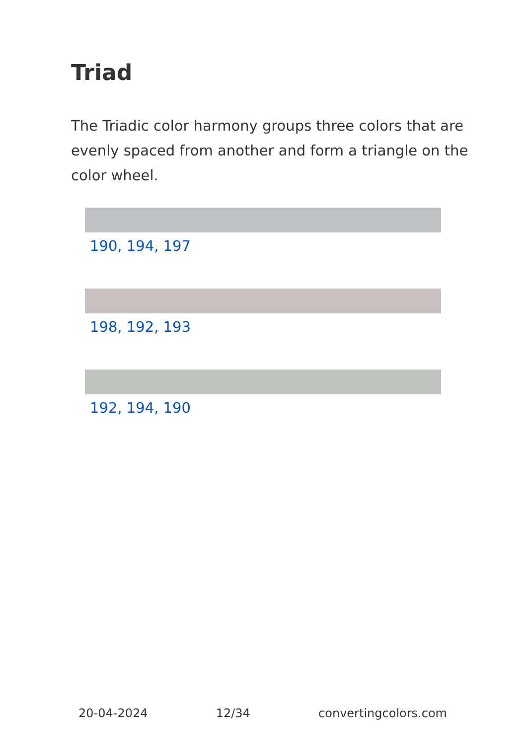Triad
The Triadic color harmony groups three colors that are evenly spaced from another and form a triangle on the color wheel.
190, 194, 197
198, 192, 193
192, 194, 190
20-04-2024 12/34 convertingcolors.com